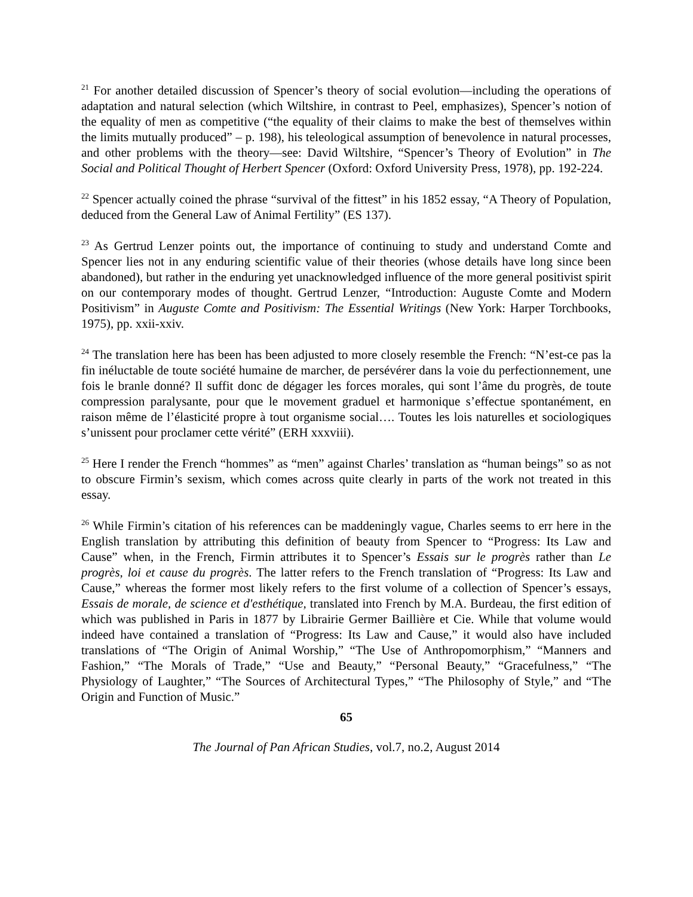<sup>21</sup> For another detailed discussion of Spencer’s theory of social evolution—including the operations of adaptation and natural selection (which Wiltshire, in contrast to Peel, emphasizes), Spencer’s notion of the equality of men as competitive (“the equality of their claims to make the best of themselves within the limits mutually produced” – p. 198), his teleological assumption of benevolence in natural processes, and other problems with the theory—see: David Wiltshire, “Spencer’s Theory of Evolution” in The Social and Political Thought of Herbert Spencer (Oxford: Oxford University Press, 1978), pp. 192-224.
<sup>22</sup> Spencer actually coined the phrase “survival of the fittest” in his 1852 essay, “A Theory of Population, deduced from the General Law of Animal Fertility” (ES 137).
<sup>23</sup> As Gertrud Lenzer points out, the importance of continuing to study and understand Comte and Spencer lies not in any enduring scientific value of their theories (whose details have long since been abandoned), but rather in the enduring yet unacknowledged influence of the more general positivist spirit on our contemporary modes of thought. Gertrud Lenzer, “Introduction: Auguste Comte and Modern Positivism” in Auguste Comte and Positivism: The Essential Writings (New York: Harper Torchbooks, 1975), pp. xxii-xxiv.
<sup>24</sup> The translation here has been has been adjusted to more closely resemble the French: “N’est-ce pas la fin inéluctable de toute société humaine de marcher, de persévérer dans la voie du perfectionnement, une fois le branle donné? Il suffit donc de dégager les forces morales, qui sont l’âme du progrès, de toute compression paralysante, pour que le movement graduel et harmonique s’effectue spontanément, en raison même de l’élasticité propre à tout organisme social…. Toutes les lois naturelles et sociologiques s’unissent pour proclamer cette vérité” (ERH xxxviii).
<sup>25</sup> Here I render the French “hommes” as “men” against Charles’ translation as “human beings” so as not to obscure Firmin’s sexism, which comes across quite clearly in parts of the work not treated in this essay.
<sup>26</sup> While Firmin’s citation of his references can be maddeningly vague, Charles seems to err here in the English translation by attributing this definition of beauty from Spencer to “Progress: Its Law and Cause” when, in the French, Firmin attributes it to Spencer’s Essais sur le progrès rather than Le progrès, loi et cause du progrès. The latter refers to the French translation of “Progress: Its Law and Cause,” whereas the former most likely refers to the first volume of a collection of Spencer’s essays, Essais de morale, de science et d'esthétique, translated into French by M.A. Burdeau, the first edition of which was published in Paris in 1877 by Librairie Germer Baillière et Cie. While that volume would indeed have contained a translation of “Progress: Its Law and Cause,” it would also have included translations of “The Origin of Animal Worship,” “The Use of Anthropomorphism,” “Manners and Fashion,” “The Morals of Trade,” “Use and Beauty,” “Personal Beauty,” “Gracefulness,” “The Physiology of Laughter,” “The Sources of Architectural Types,” “The Philosophy of Style,” and “The Origin and Function of Music.”
65
The Journal of Pan African Studies, vol.7, no.2, August 2014